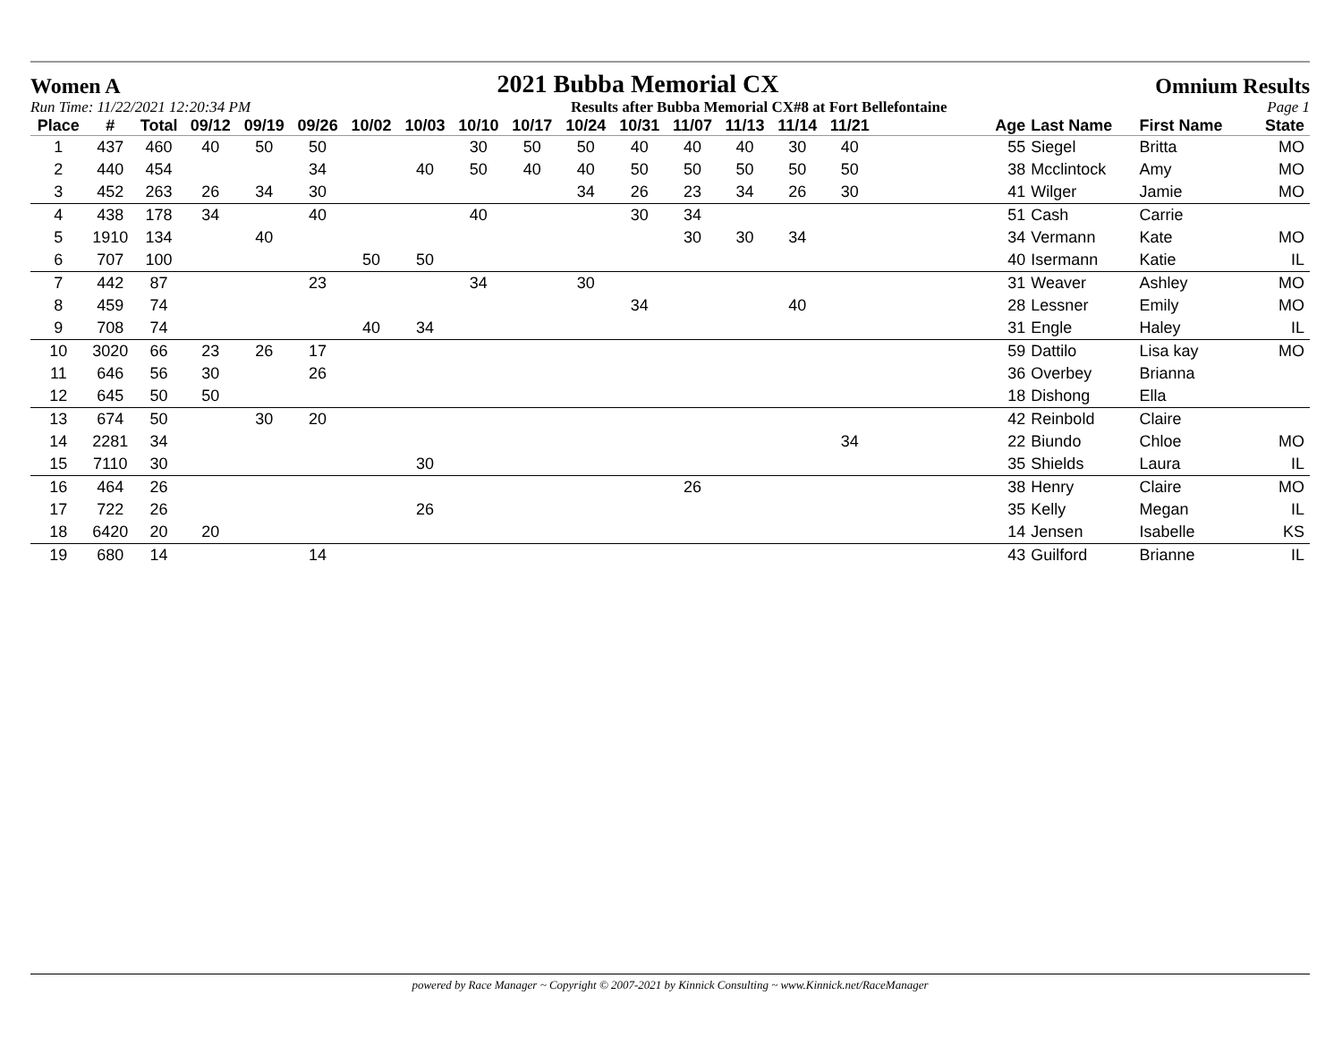Women A 2021 Bubba Memorial CX Omnium Results
Run Time: 11/22/2021 12:20:34 PM Results after Bubba Memorial CX#8 at Fort Bellefontaine Page 1
| Place | # | Total | 09/12 | 09/19 | 09/26 | 10/02 | 10/03 | 10/10 | 10/17 | 10/24 | 10/31 | 11/07 | 11/13 | 11/14 | 11/21 | | Age | Last Name | First Name | State |
| --- | --- | --- | --- | --- | --- | --- | --- | --- | --- | --- | --- | --- | --- | --- | --- | --- | --- | --- | --- | --- |
| 1 | 437 | 460 | 40 | 50 | 50 | | | 30 | 50 | 50 | 40 | 40 | 40 | 30 | 40 | | 55 | Siegel | Britta | MO |
| 2 | 440 | 454 | | | 34 | | 40 | 50 | 40 | 40 | 50 | 50 | 50 | 50 | 50 | | 38 | Mcclintock | Amy | MO |
| 3 | 452 | 263 | 26 | 34 | 30 | | | | | 34 | 26 | 23 | 34 | 26 | 30 | | 41 | Wilger | Jamie | MO |
| 4 | 438 | 178 | 34 | | 40 | | | 40 | | | 30 | 34 | | | | | 51 | Cash | Carrie | |
| 5 | 1910 | 134 | | 40 | | | | | | | | 30 | 30 | 34 | | | 34 | Vermann | Kate | MO |
| 6 | 707 | 100 | | | | 50 | 50 | | | | | | | | | | 40 | Isermann | Katie | IL |
| 7 | 442 | 87 | | | 23 | | | 34 | | 30 | | | | | | | 31 | Weaver | Ashley | MO |
| 8 | 459 | 74 | | | | | | | | | 34 | | | 40 | | | 28 | Lessner | Emily | MO |
| 9 | 708 | 74 | | | | 40 | 34 | | | | | | | | | | 31 | Engle | Haley | IL |
| 10 | 3020 | 66 | 23 | 26 | 17 | | | | | | | | | | | | 59 | Dattilo | Lisa kay | MO |
| 11 | 646 | 56 | 30 | | 26 | | | | | | | | | | | | 36 | Overbey | Brianna | |
| 12 | 645 | 50 | 50 | | | | | | | | | | | | | | 18 | Dishong | Ella | |
| 13 | 674 | 50 | | 30 | 20 | | | | | | | | | | | | 42 | Reinbold | Claire | |
| 14 | 2281 | 34 | | | | | | | | | | | | | 34 | | 22 | Biundo | Chloe | MO |
| 15 | 7110 | 30 | | | | | 30 | | | | | | | | | | 35 | Shields | Laura | IL |
| 16 | 464 | 26 | | | | | | | | | | 26 | | | | | 38 | Henry | Claire | MO |
| 17 | 722 | 26 | | | | | 26 | | | | | | | | | | 35 | Kelly | Megan | IL |
| 18 | 6420 | 20 | 20 | | | | | | | | | | | | | | 14 | Jensen | Isabelle | KS |
| 19 | 680 | 14 | | | 14 | | | | | | | | | | | | 43 | Guilford | Brianne | IL |
powered by Race Manager ~ Copyright © 2007-2021 by Kinnick Consulting ~ www.Kinnick.net/RaceManager